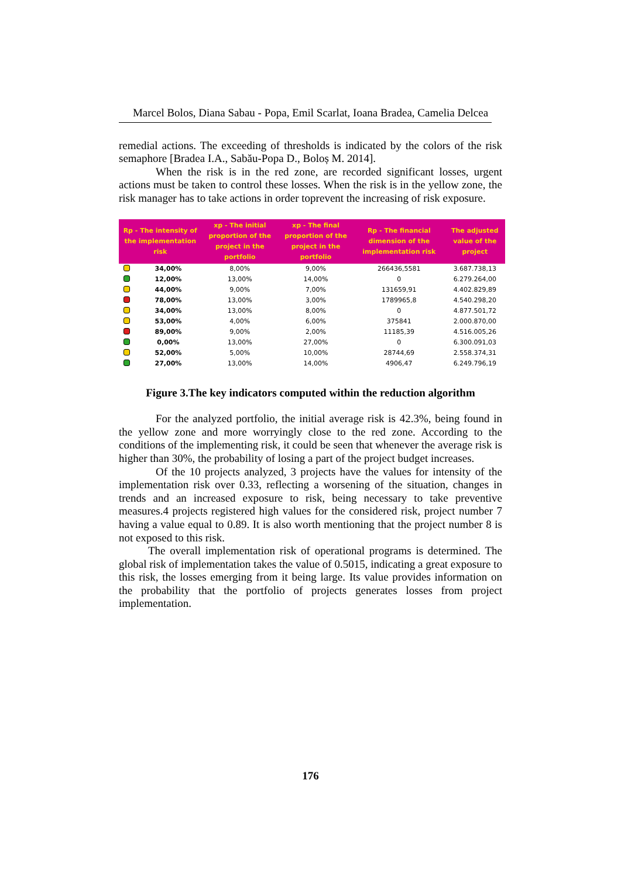Marcel Bolos, Diana Sabau - Popa, Emil Scarlat, Ioana Bradea, Camelia Delcea
remedial actions. The exceeding of thresholds is indicated by the colors of the risk semaphore [Bradea I.A., Sabău-Popa D., Boloș M. 2014].
When the risk is in the red zone, are recorded significant losses, urgent actions must be taken to control these losses. When the risk is in the yellow zone, the risk manager has to take actions in order toprevent the increasing of risk exposure.
| Rp - The intensity of the implementation risk | | xp - The initial proportion of the project in the portfolio | xp - The final proportion of the project in the portfolio | Rp - The financial dimension of the implementation risk | The adjusted value of the project |
| --- | --- | --- | --- | --- | --- |
| | 34,00% | 8,00% | 9,00% | 266436,5581 | 3.687.738,13 |
| | 12,00% | 13,00% | 14,00% | 0 | 6.279.264,00 |
| | 44,00% | 9,00% | 7,00% | 131659,91 | 4.402.829,89 |
| | 78,00% | 13,00% | 3,00% | 1789965,8 | 4.540.298,20 |
| | 34,00% | 13,00% | 8,00% | 0 | 4.877.501,72 |
| | 53,00% | 4,00% | 6,00% | 375841 | 2.000.870,00 |
| | 89,00% | 9,00% | 2,00% | 11185,39 | 4.516.005,26 |
| | 0,00% | 13,00% | 27,00% | 0 | 6.300.091,03 |
| | 52,00% | 5,00% | 10,00% | 28744,69 | 2.558.374,31 |
| | 27,00% | 13,00% | 14,00% | 4906,47 | 6.249.796,19 |
Figure 3.The key indicators computed within the reduction algorithm
For the analyzed portfolio, the initial average risk is 42.3%, being found in the yellow zone and more worryingly close to the red zone. According to the conditions of the implementing risk, it could be seen that whenever the average risk is higher than 30%, the probability of losing a part of the project budget increases.
Of the 10 projects analyzed, 3 projects have the values for intensity of the implementation risk over 0.33, reflecting a worsening of the situation, changes in trends and an increased exposure to risk, being necessary to take preventive measures.4 projects registered high values for the considered risk, project number 7 having a value equal to 0.89. It is also worth mentioning that the project number 8 is not exposed to this risk.
The overall implementation risk of operational programs is determined. The global risk of implementation takes the value of 0.5015, indicating a great exposure to this risk, the losses emerging from it being large. Its value provides information on the probability that the portfolio of projects generates losses from project implementation.
176